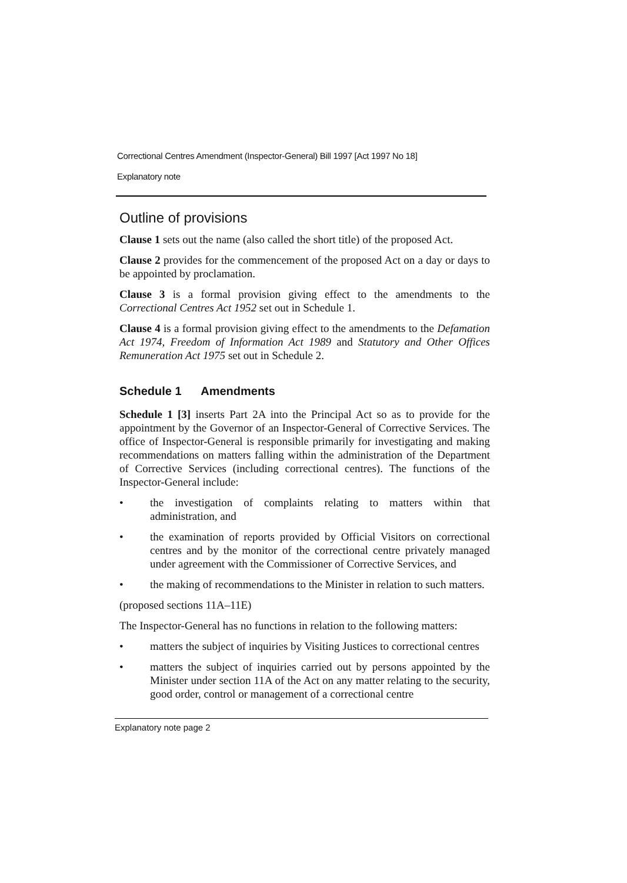Correctional Centres Amendment (Inspector-General) Bill 1997 [Act 1997 No 18]
Explanatory note
Outline of provisions
Clause 1 sets out the name (also called the short title) of the proposed Act.
Clause 2 provides for the commencement of the proposed Act on a day or days to be appointed by proclamation.
Clause 3 is a formal provision giving effect to the amendments to the Correctional Centres Act 1952 set out in Schedule 1.
Clause 4 is a formal provision giving effect to the amendments to the Defamation Act 1974, Freedom of Information Act 1989 and Statutory and Other Offices Remuneration Act 1975 set out in Schedule 2.
Schedule 1 Amendments
Schedule 1 [3] inserts Part 2A into the Principal Act so as to provide for the appointment by the Governor of an Inspector-General of Corrective Services. The office of Inspector-General is responsible primarily for investigating and making recommendations on matters falling within the administration of the Department of Corrective Services (including correctional centres). The functions of the Inspector-General include:
• the investigation of complaints relating to matters within that administration, and
• the examination of reports provided by Official Visitors on correctional centres and by the monitor of the correctional centre privately managed under agreement with the Commissioner of Corrective Services, and
• the making of recommendations to the Minister in relation to such matters.
(proposed sections 11A–11E)
The Inspector-General has no functions in relation to the following matters:
• matters the subject of inquiries by Visiting Justices to correctional centres
• matters the subject of inquiries carried out by persons appointed by the Minister under section 11A of the Act on any matter relating to the security, good order, control or management of a correctional centre
Explanatory note page 2